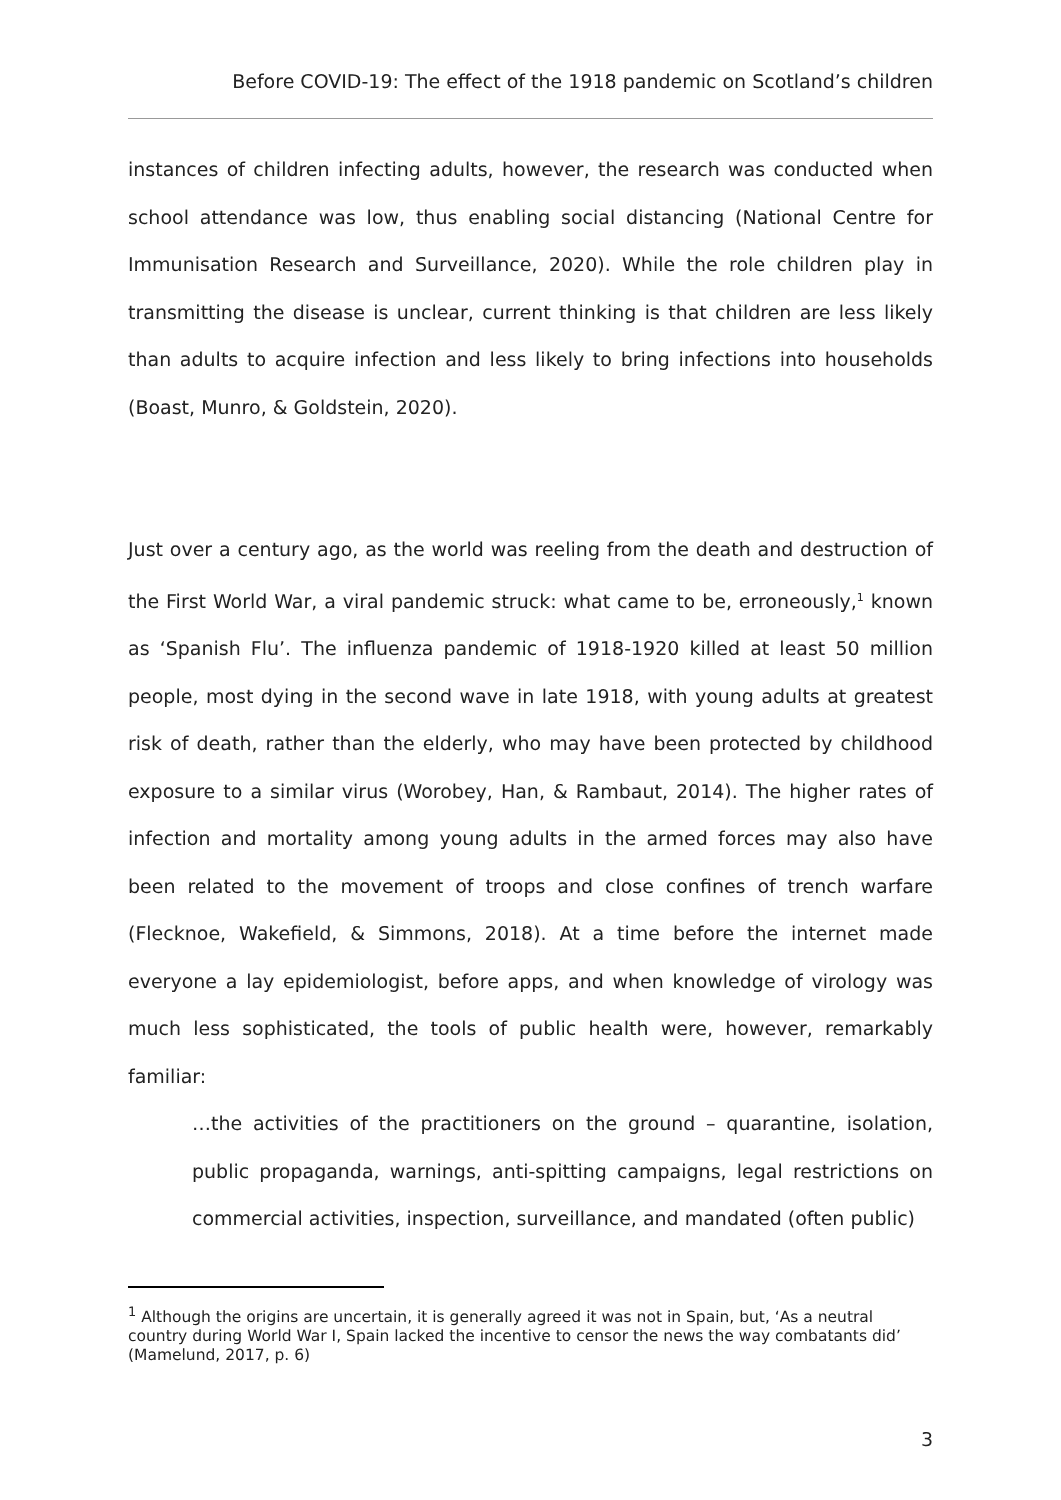Before COVID-19: The effect of the 1918 pandemic on Scotland’s children
instances of children infecting adults, however, the research was conducted when school attendance was low, thus enabling social distancing (National Centre for Immunisation Research and Surveillance, 2020). While the role children play in transmitting the disease is unclear, current thinking is that children are less likely than adults to acquire infection and less likely to bring infections into households (Boast, Munro, & Goldstein, 2020).
Just over a century ago, as the world was reeling from the death and destruction of the First World War, a viral pandemic struck: what came to be, erroneously,<sup>1</sup> known as ‘Spanish Flu’. The influenza pandemic of 1918-1920 killed at least 50 million people, most dying in the second wave in late 1918, with young adults at greatest risk of death, rather than the elderly, who may have been protected by childhood exposure to a similar virus (Worobey, Han, & Rambaut, 2014). The higher rates of infection and mortality among young adults in the armed forces may also have been related to the movement of troops and close confines of trench warfare (Flecknoe, Wakefield, & Simmons, 2018). At a time before the internet made everyone a lay epidemiologist, before apps, and when knowledge of virology was much less sophisticated, the tools of public health were, however, remarkably familiar:
…the activities of the practitioners on the ground – quarantine, isolation, public propaganda, warnings, anti-spitting campaigns, legal restrictions on commercial activities, inspection, surveillance, and mandated (often public)
<sup>1</sup> Although the origins are uncertain, it is generally agreed it was not in Spain, but, ‘As a neutral country during World War I, Spain lacked the incentive to censor the news the way combatants did’ (Mamelund, 2017, p. 6)
3